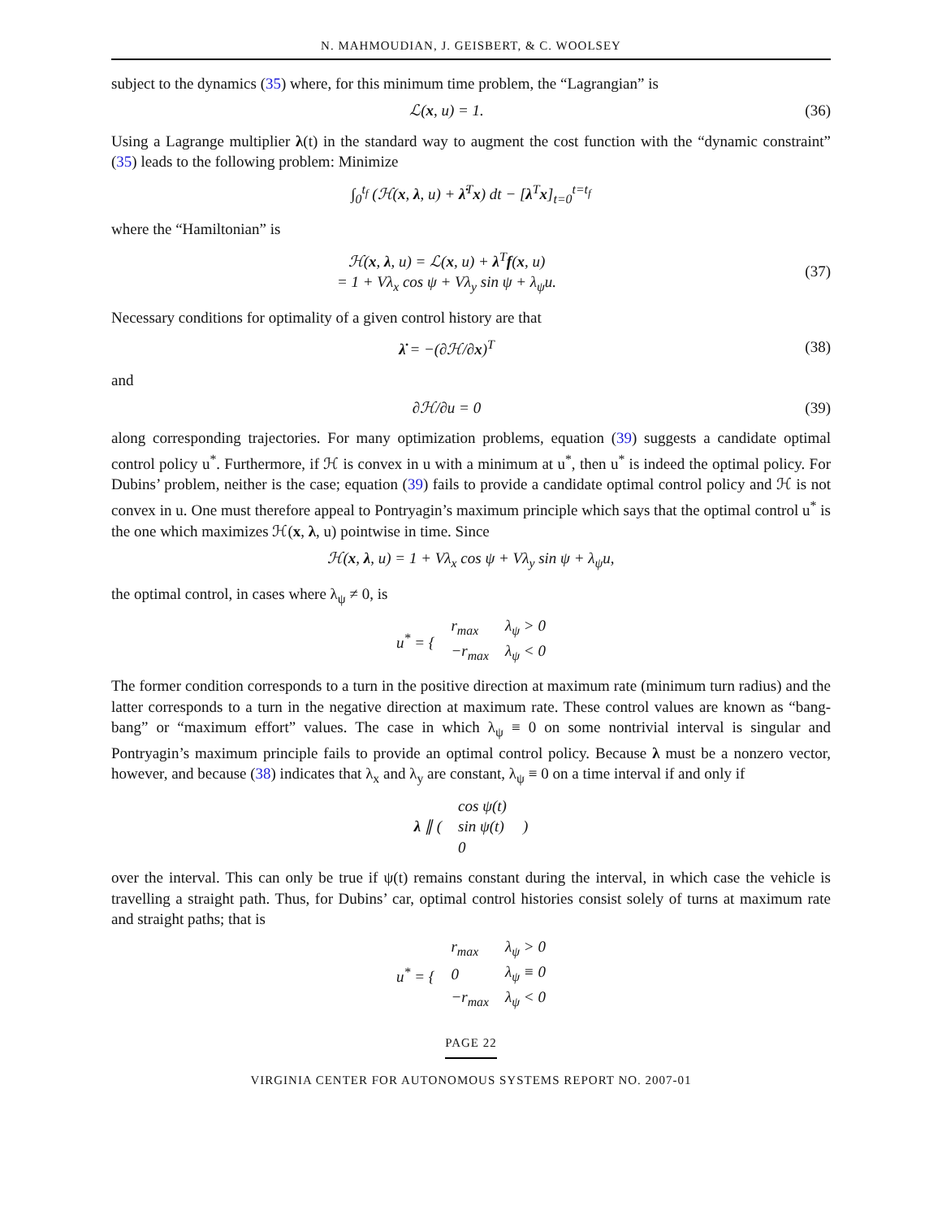N. MAHMOUDIAN, J. GEISBERT, & C. WOOLSEY
subject to the dynamics (35) where, for this minimum time problem, the “Lagrangian” is
ℒ(x, u) = 1. (36)
Using a Lagrange multiplier λ(t) in the standard way to augment the cost function with the “dynamic constraint” (35) leads to the following problem: Minimize
∫<sub>0</sub><sup>t<sub>f</sub></sup> (ℋ(x, λ, u) + λ̇<sup>T</sup>x) dt − [λ<sup>T</sup>x]<sub>t=0</sub><sup>t=t<sub>f</sub></sup>
where the “Hamiltonian” is
ℋ(x, λ, u) = ℒ(x, u) + λ<sup>T</sup>f(x, u)
= 1 + Vλ<sub>x</sub> cos ψ + Vλ<sub>y</sub> sin ψ + λ<sub>ψ</sub>u.
(37)
Necessary conditions for optimality of a given control history are that
λ̇ = −(∂ℋ/∂x)<sup>T</sup> (38)
and
∂ℋ/∂u = 0 (39)
along corresponding trajectories. For many optimization problems, equation (39) suggests a candidate optimal control policy u<sup>*</sup>. Furthermore, if ℋ is convex in u with a minimum at u<sup>*</sup>, then u<sup>*</sup> is indeed the optimal policy. For Dubins’ problem, neither is the case; equation (39) fails to provide a candidate optimal control policy and ℋ is not convex in u. One must therefore appeal to Pontryagin’s maximum principle which says that the optimal control u<sup>*</sup> is the one which maximizes ℋ(x, λ, u) pointwise in time. Since
ℋ(x, λ, u) = 1 + Vλ<sub>x</sub> cos ψ + Vλ<sub>y</sub> sin ψ + λ<sub>ψ</sub>u,
the optimal control, in cases where λ<sub>ψ</sub> ≠ 0, is
| u<sup>*</sup> = { | r<sub>max</sub> | λ<sub>ψ</sub> > 0 |
| | −r<sub>max</sub> | λ<sub>ψ</sub> < 0 |
The former condition corresponds to a turn in the positive direction at maximum rate (minimum turn radius) and the latter corresponds to a turn in the negative direction at maximum rate. These control values are known as “bang-bang” or “maximum effort” values. The case in which λ<sub>ψ</sub> ≡ 0 on some nontrivial interval is singular and Pontryagin’s maximum principle fails to provide an optimal control policy. Because λ must be a nonzero vector, however, and because (38) indicates that λ<sub>x</sub> and λ<sub>y</sub> are constant, λ<sub>ψ</sub> ≡ 0 on a time interval if and only if
| λ ∥ ( | cos ψ(t) | ) |
| | sin ψ(t) | |
| | 0 | |
over the interval. This can only be true if ψ(t) remains constant during the interval, in which case the vehicle is travelling a straight path. Thus, for Dubins’ car, optimal control histories consist solely of turns at maximum rate and straight paths; that is
| u<sup>*</sup> = { | r<sub>max</sub> | λ<sub>ψ</sub> > 0 |
| | 0 | λ<sub>ψ</sub> ≡ 0 |
| | −r<sub>max</sub> | λ<sub>ψ</sub> < 0 |
PAGE 22
VIRGINIA CENTER FOR AUTONOMOUS SYSTEMS REPORT NO. 2007-01